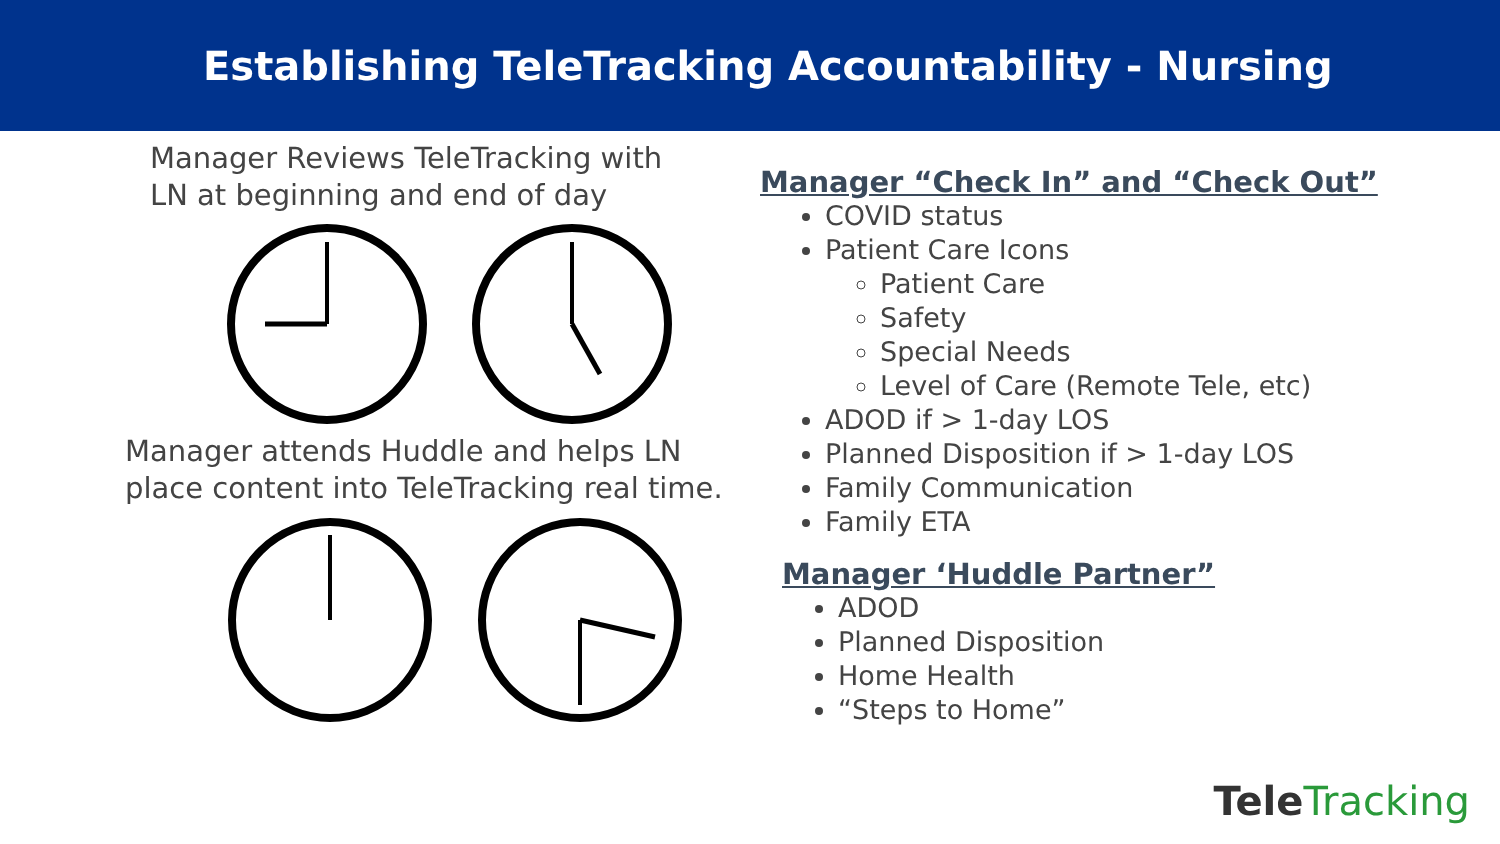Establishing TeleTracking Accountability - Nursing
Manager Reviews TeleTracking with
LN at beginning and end of day
Manager attends Huddle and helps LN
place content into TeleTracking real time.
Manager “Check In” and “Check Out”
COVID status
Patient Care Icons
Patient Care
Safety
Special Needs
Level of Care (Remote Tele, etc)
ADOD if > 1-day LOS
Planned Disposition if > 1-day LOS
Family Communication
Family ETA
Manager ‘Huddle Partner”
ADOD
Planned Disposition
Home Health
“Steps to Home”
TeleTracking